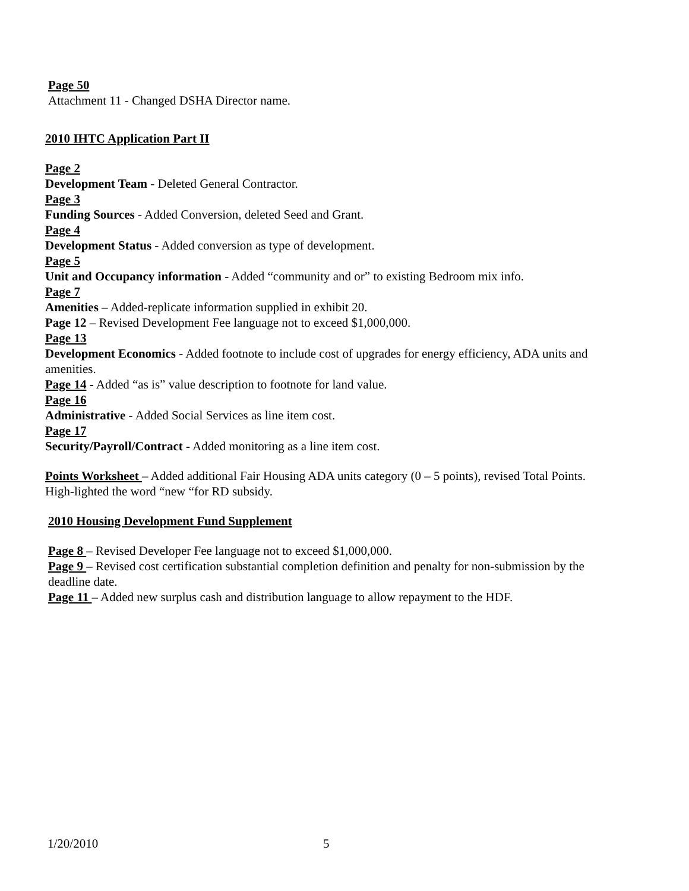Page 50
Attachment 11 - Changed DSHA Director name.
2010 IHTC Application Part II
Page 2
Development Team - Deleted General Contractor.
Page 3
Funding Sources - Added Conversion, deleted Seed and Grant.
Page 4
Development Status - Added conversion as type of development.
Page 5
Unit and Occupancy information - Added “community and or” to existing Bedroom mix info.
Page 7
Amenities – Added-replicate information supplied in exhibit 20.
Page 12 – Revised Development Fee language not to exceed $1,000,000.
Page 13
Development Economics - Added footnote to include cost of upgrades for energy efficiency, ADA units and amenities.
Page 14 - Added “as is” value description to footnote for land value.
Page 16
Administrative - Added Social Services as line item cost.
Page 17
Security/Payroll/Contract - Added monitoring as a line item cost.
Points Worksheet – Added additional Fair Housing ADA units category (0 – 5 points), revised Total Points. High-lighted the word “new “for RD subsidy.
2010 Housing Development Fund Supplement
Page 8 – Revised Developer Fee language not to exceed $1,000,000.
Page 9 – Revised cost certification substantial completion definition and penalty for non-submission by the deadline date.
Page 11 – Added new surplus cash and distribution language to allow repayment to the HDF.
1/20/2010 5